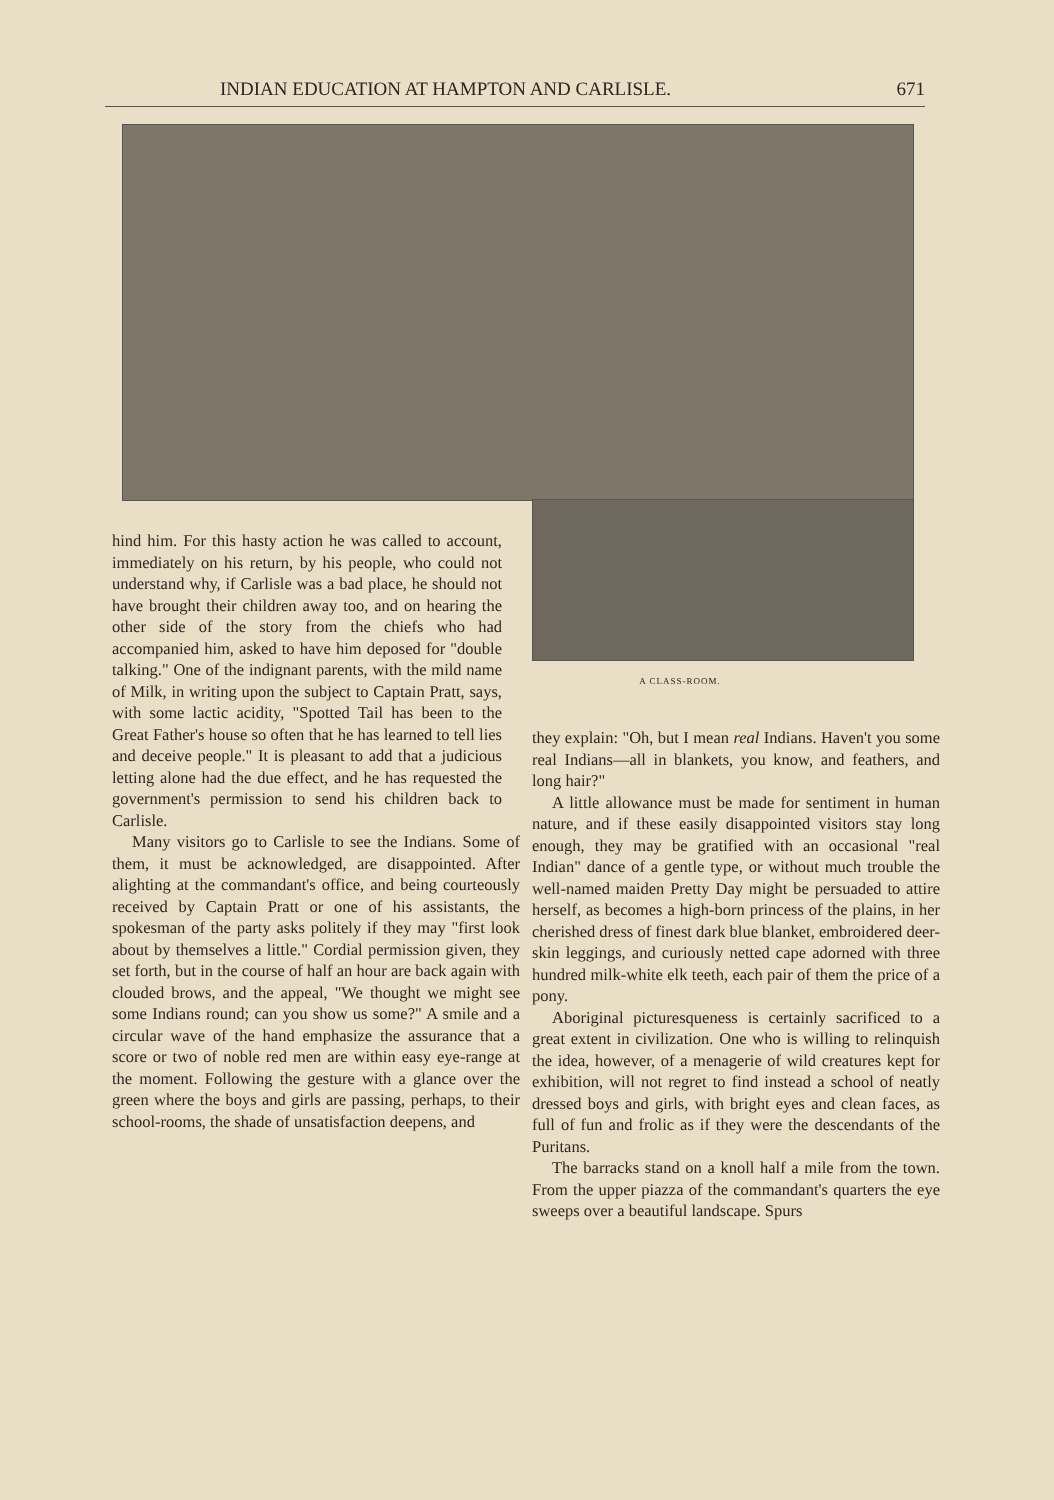INDIAN EDUCATION AT HAMPTON AND CARLISLE. 671
hind him. For this hasty action he was called to account, immediately on his return, by his people, who could not understand why, if Carlisle was a bad place, he should not have brought their children away too, and on hearing the other side of the story from the chiefs who had accompanied him, asked to have him deposed for "double talking." One of the indignant parents, with the mild name of Milk, in writing upon the subject to Captain Pratt, says, with some lactic acidity, "Spotted Tail has been to the Great Father's house so often that he has learned to tell lies and deceive people." It is pleasant to add that a judicious letting alone had the due effect, and he has requested the government's permission to send his children back to Carlisle.
Many visitors go to Carlisle to see the Indians. Some of them, it must be acknowledged, are disappointed. After alighting at the commandant's office, and being courteously received by Captain Pratt or one of his assistants, the spokesman of the party asks politely if they may "first look about by themselves a little." Cordial permission given, they set forth, but in the course of half an hour are back again with clouded brows, and the appeal, "We thought we might see some Indians round; can you show us some?" A smile and a circular wave of the hand emphasize the assurance that a score or two of noble red men are within easy eye-range at the moment. Following the gesture with a glance over the green where the boys and girls are passing, perhaps, to their school-rooms, the shade of unsatisfaction deepens, and
A CLASS-ROOM.
they explain: "Oh, but I mean real Indians. Haven't you some real Indians—all in blankets, you know, and feathers, and long hair?"
A little allowance must be made for sentiment in human nature, and if these easily disappointed visitors stay long enough, they may be gratified with an occasional "real Indian" dance of a gentle type, or without much trouble the well-named maiden Pretty Day might be persuaded to attire herself, as becomes a high-born princess of the plains, in her cherished dress of finest dark blue blanket, embroidered deer-skin leggings, and curiously netted cape adorned with three hundred milk-white elk teeth, each pair of them the price of a pony.
Aboriginal picturesqueness is certainly sacrificed to a great extent in civilization. One who is willing to relinquish the idea, however, of a menagerie of wild creatures kept for exhibition, will not regret to find instead a school of neatly dressed boys and girls, with bright eyes and clean faces, as full of fun and frolic as if they were the descendants of the Puritans.
The barracks stand on a knoll half a mile from the town. From the upper piazza of the commandant's quarters the eye sweeps over a beautiful landscape. Spurs